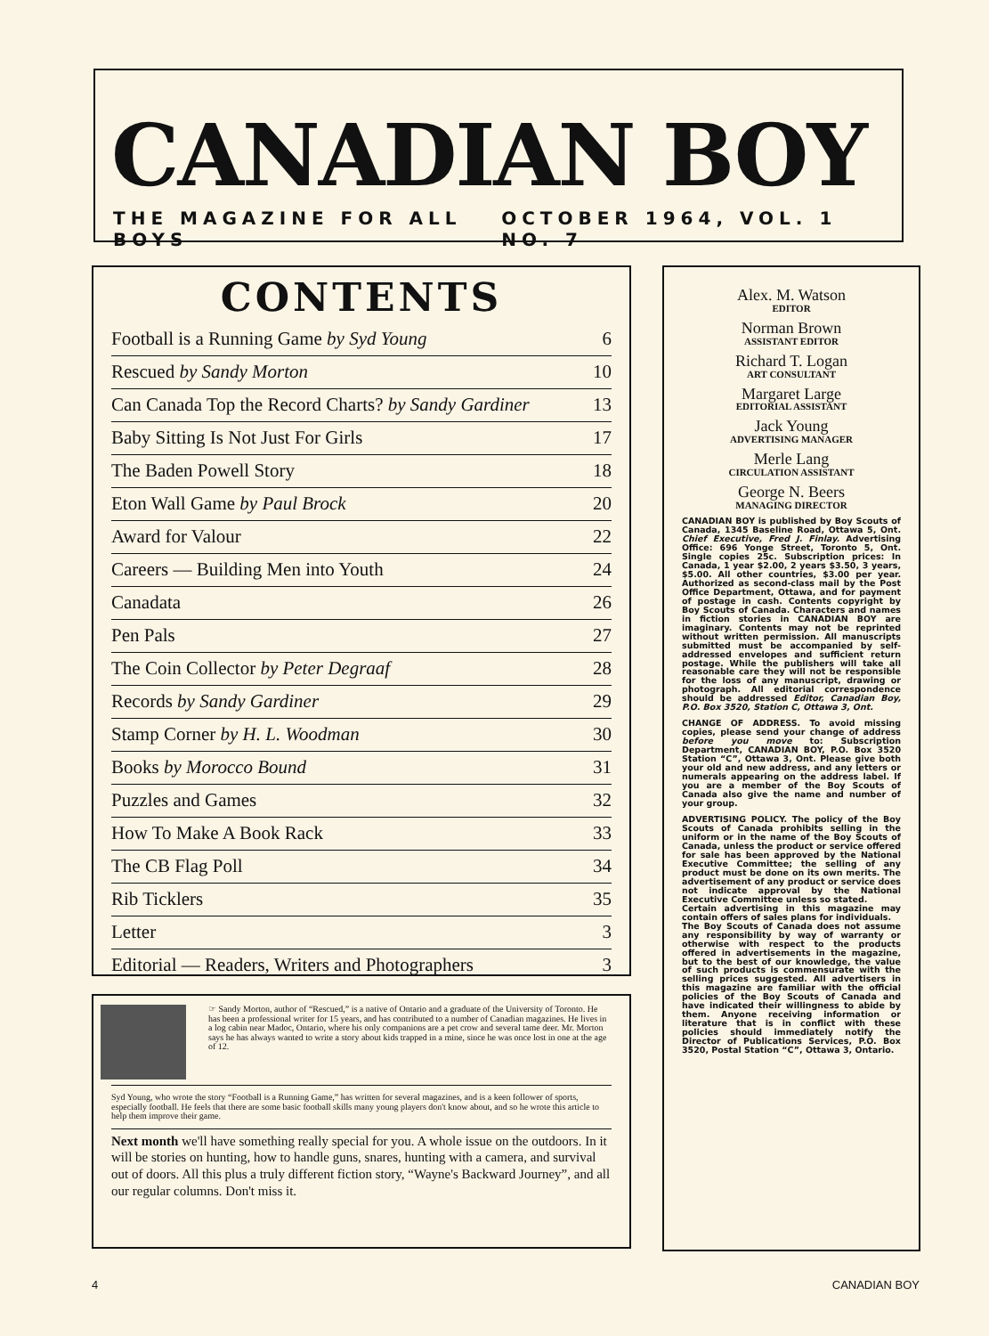CANADIAN BOY
THE MAGAZINE FOR ALL BOYS OCTOBER 1964, VOL. 1 NO. 7
CONTENTS
| Football is a Running Game by Syd Young | 6 |
| Rescued by Sandy Morton | 10 |
| Can Canada Top the Record Charts? by Sandy Gardiner | 13 |
| Baby Sitting Is Not Just For Girls | 17 |
| The Baden Powell Story | 18 |
| Eton Wall Game by Paul Brock | 20 |
| Award for Valour | 22 |
| Careers — Building Men into Youth | 24 |
| Canadata | 26 |
| Pen Pals | 27 |
| The Coin Collector by Peter Degraaf | 28 |
| Records by Sandy Gardiner | 29 |
| Stamp Corner by H. L. Woodman | 30 |
| Books by Morocco Bound | 31 |
| Puzzles and Games | 32 |
| How To Make A Book Rack | 33 |
| The CB Flag Poll | 34 |
| Rib Ticklers | 35 |
| Letter | 3 |
| Editorial — Readers, Writers and Photographers | 3 |
☞ Sandy Morton, author of “Rescued,” is a native of Ontario and a graduate of the University of Toronto. He has been a professional writer for 15 years, and has contributed to a number of Canadian magazines. He lives in a log cabin near Madoc, Ontario, where his only companions are a pet crow and several tame deer. Mr. Morton says he has always wanted to write a story about kids trapped in a mine, since he was once lost in one at the age of 12.
Syd Young, who wrote the story “Football is a Running Game,” has written for several magazines, and is a keen follower of sports, especially football. He feels that there are some basic football skills many young players don't know about, and so he wrote this article to help them improve their game.
Next month we'll have something really special for you. A whole issue on the outdoors. In it will be stories on hunting, how to handle guns, snares, hunting with a camera, and survival out of doors. All this plus a truly different fiction story, “Wayne's Backward Journey”, and all our regular columns. Don't miss it.
Alex. M. Watson
EDITOR
Norman Brown
ASSISTANT EDITOR
Richard T. Logan
ART CONSULTANT
Margaret Large
EDITORIAL ASSISTANT
Jack Young
ADVERTISING MANAGER
Merle Lang
CIRCULATION ASSISTANT
George N. Beers
MANAGING DIRECTOR
CANADIAN BOY is published by Boy Scouts of Canada, 1345 Baseline Road, Ottawa 5, Ont. Chief Executive, Fred J. Finlay. Advertising Office: 696 Yonge Street, Toronto 5, Ont. Single copies 25c. Subscription prices: In Canada, 1 year $2.00, 2 years $3.50, 3 years, $5.00. All other countries, $3.00 per year. Authorized as second-class mail by the Post Office Department, Ottawa, and for payment of postage in cash. Contents copyright by Boy Scouts of Canada. Characters and names in fiction stories in CANADIAN BOY are imaginary. Contents may not be reprinted without written permission. All manuscripts submitted must be accompanied by self-addressed envelopes and sufficient return postage. While the publishers will take all reasonable care they will not be responsible for the loss of any manuscript, drawing or photograph. All editorial correspondence should be addressed Editor, Canadian Boy, P.O. Box 3520, Station C, Ottawa 3, Ont.
CHANGE OF ADDRESS. To avoid missing copies, please send your change of address before you move to: Subscription Department, CANADIAN BOY, P.O. Box 3520 Station “C”, Ottawa 3, Ont. Please give both your old and new address, and any letters or numerals appearing on the address label. If you are a member of the Boy Scouts of Canada also give the name and number of your group.
ADVERTISING POLICY. The policy of the Boy Scouts of Canada prohibits selling in the uniform or in the name of the Boy Scouts of Canada, unless the product or service offered for sale has been approved by the National Executive Committee; the selling of any product must be done on its own merits. The advertisement of any product or service does not indicate approval by the National Executive Committee unless so stated.
Certain advertising in this magazine may contain offers of sales plans for individuals.
The Boy Scouts of Canada does not assume any responsibility by way of warranty or otherwise with respect to the products offered in advertisements in the magazine, but to the best of our knowledge, the value of such products is commensurate with the selling prices suggested. All advertisers in this magazine are familiar with the official policies of the Boy Scouts of Canada and have indicated their willingness to abide by them. Anyone receiving information or literature that is in conflict with these policies should immediately notify the Director of Publications Services, P.O. Box 3520, Postal Station “C”, Ottawa 3, Ontario.
4 CANADIAN BOY